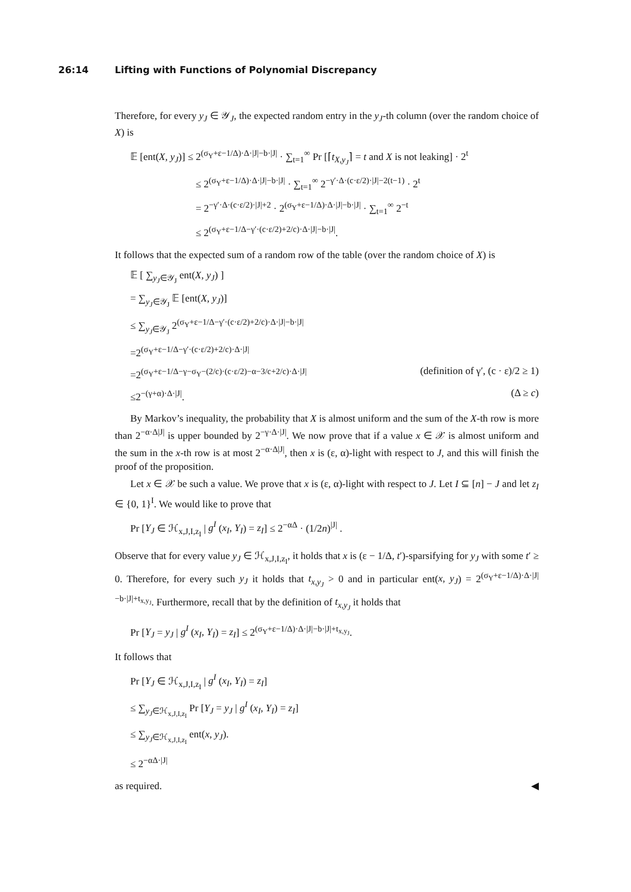26:14 Lifting with Functions of Polynomial Discrepancy
Therefore, for every y<sub>J</sub> ∈ 𝒴<sub>J</sub>, the expected random entry in the y<sub>J</sub>-th column (over the random choice of X) is
𝔼 [ent(X, y<sub>J</sub>)] ≤ 2<sup>(σ<sub>Y</sub>+ε−1/Δ)·Δ·|J|−b·|J|</sup> · ∑<sub>t=1</sub><sup>∞</sup> Pr [⌈t<sub>X,y<sub>J</sub></sub>⌉ = t and X is not leaking] · 2<sup>t</sup>
≤ 2<sup>(σ<sub>Y</sub>+ε−1/Δ)·Δ·|J|−b·|J|</sup> · ∑<sub>t=1</sub><sup>∞</sup> 2<sup>−γ′·Δ·(c·ε/2)·|J|−2(t−1)</sup> · 2<sup>t</sup>
= 2<sup>−γ′·Δ·(c·ε/2)·|J|+2</sup> · 2<sup>(σ<sub>Y</sub>+ε−1/Δ)·Δ·|J|−b·|J|</sup> · ∑<sub>t=1</sub><sup>∞</sup> 2<sup>−t</sup>
≤ 2<sup>(σ<sub>Y</sub>+ε−1/Δ−γ′·(c·ε/2)+2/c)·Δ·|J|−b·|J|</sup>.
It follows that the expected sum of a random row of the table (over the random choice of X) is
𝔼 [ ∑<sub>y<sub>J</sub>∈𝒴<sub>J</sub></sub> ent(X, y<sub>J</sub>) ]
= ∑<sub>y<sub>J</sub>∈𝒴<sub>J</sub></sub> 𝔼 [ent(X, y<sub>J</sub>)]
≤ ∑<sub>y<sub>J</sub>∈𝒴<sub>J</sub></sub> 2<sup>(σ<sub>Y</sub>+ε−1/Δ−γ′·(c·ε/2)+2/c)·Δ·|J|−b·|J|</sup>
=2<sup>(σ<sub>Y</sub>+ε−1/Δ−γ′·(c·ε/2)+2/c)·Δ·|J|</sup>
=2<sup>(σ<sub>Y</sub>+ε−1/Δ−γ−σ<sub>Y</sub>−(2/c)·(c·ε/2)−α−3/c+2/c)·Δ·|J|</sup> (definition of γ′, (c · ε)/2 ≥ 1)
≤2<sup>−(γ+α)·Δ·|J|</sup>. (Δ ≥ c)
By Markov’s inequality, the probability that X is almost uniform and the sum of the X-th row is more than 2<sup>−α·Δ|J|</sup> is upper bounded by 2<sup>−γ·Δ·|J|</sup>. We now prove that if a value x ∈ 𝒳 is almost uniform and the sum in the x-th row is at most 2<sup>−α·Δ|J|</sup>, then x is (ε, α)-light with respect to J, and this will finish the proof of the proposition.
Let x ∈ 𝒳 be such a value. We prove that x is (ε, α)-light with respect to J. Let I ⊆ [n] − J and let z<sub>I</sub> ∈ {0, 1}<sup>I</sup>. We would like to prove that
Pr [Y<sub>J</sub> ∈ ℋ<sub>x,J,I,z<sub>I</sub></sub> | g<sup>I</sup> (x<sub>I</sub>, Y<sub>I</sub>) = z<sub>I</sub>] ≤ 2<sup>−αΔ</sup> · (1/2n)<sup>|J|</sup> .
Observe that for every value y<sub>J</sub> ∈ ℋ<sub>x,J,I,z<sub>I</sub></sub>, it holds that x is (ε − 1/Δ, t′)-sparsifying for y<sub>J</sub> with some t′ ≥ 0. Therefore, for every such y<sub>J</sub> it holds that t<sub>x,y<sub>J</sub></sub> > 0 and in particular ent(x, y<sub>J</sub>) = 2<sup>(σ<sub>Y</sub>+ε−1/Δ)·Δ·|J|−b·|J|+t<sub>x,y<sub>J</sub></sub></sup>. Furthermore, recall that by the definition of t<sub>x,y<sub>J</sub></sub> it holds that
Pr [Y<sub>J</sub> = y<sub>J</sub> | g<sup>I</sup> (x<sub>I</sub>, Y<sub>I</sub>) = z<sub>I</sub>] ≤ 2<sup>(σ<sub>Y</sub>+ε−1/Δ)·Δ·|J|−b·|J|+t<sub>x,y<sub>J</sub></sub></sup>.
It follows that
Pr [Y<sub>J</sub> ∈ ℋ<sub>x,J,I,z<sub>I</sub></sub> | g<sup>I</sup> (x<sub>I</sub>, Y<sub>I</sub>) = z<sub>I</sub>]
≤ ∑<sub>y<sub>J</sub>∈ℋ<sub>x,J,I,z<sub>I</sub></sub></sub> Pr [Y<sub>J</sub> = y<sub>J</sub> | g<sup>I</sup> (x<sub>I</sub>, Y<sub>I</sub>) = z<sub>I</sub>]
≤ ∑<sub>y<sub>J</sub>∈ℋ<sub>x,J,I,z<sub>I</sub></sub></sub> ent(x, y<sub>J</sub>).
≤ 2<sup>−αΔ·|J|</sup>
as required. ◀